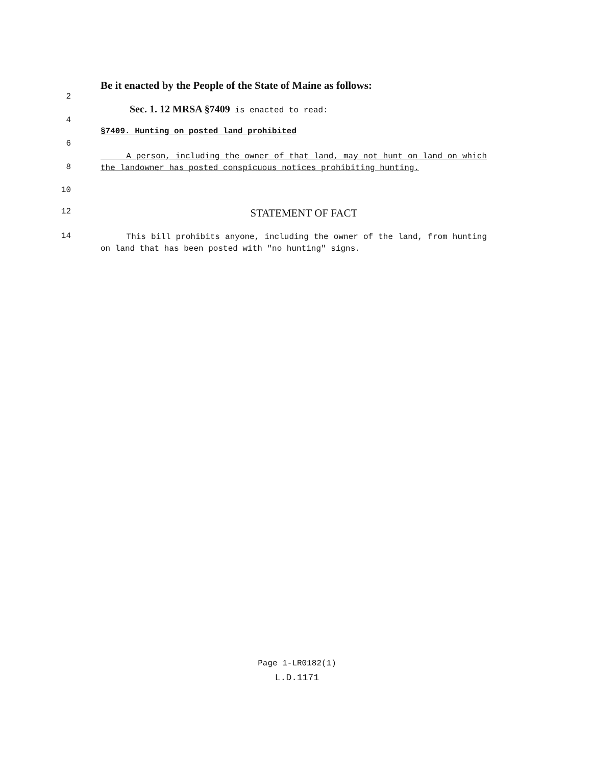Be it enacted by the People of the State of Maine as follows:
2
Sec. 1. 12 MRSA §7409 is enacted to read:
4
§7409. Hunting on posted land prohibited
6
8
A person, including the owner of that land, may not hunt on land on which the landowner has posted conspicuous notices prohibiting hunting.
10
12
STATEMENT OF FACT
14
This bill prohibits anyone, including the owner of the land, from hunting on land that has been posted with "no hunting" signs.
Page 1-LR0182(1)
L.D.1171